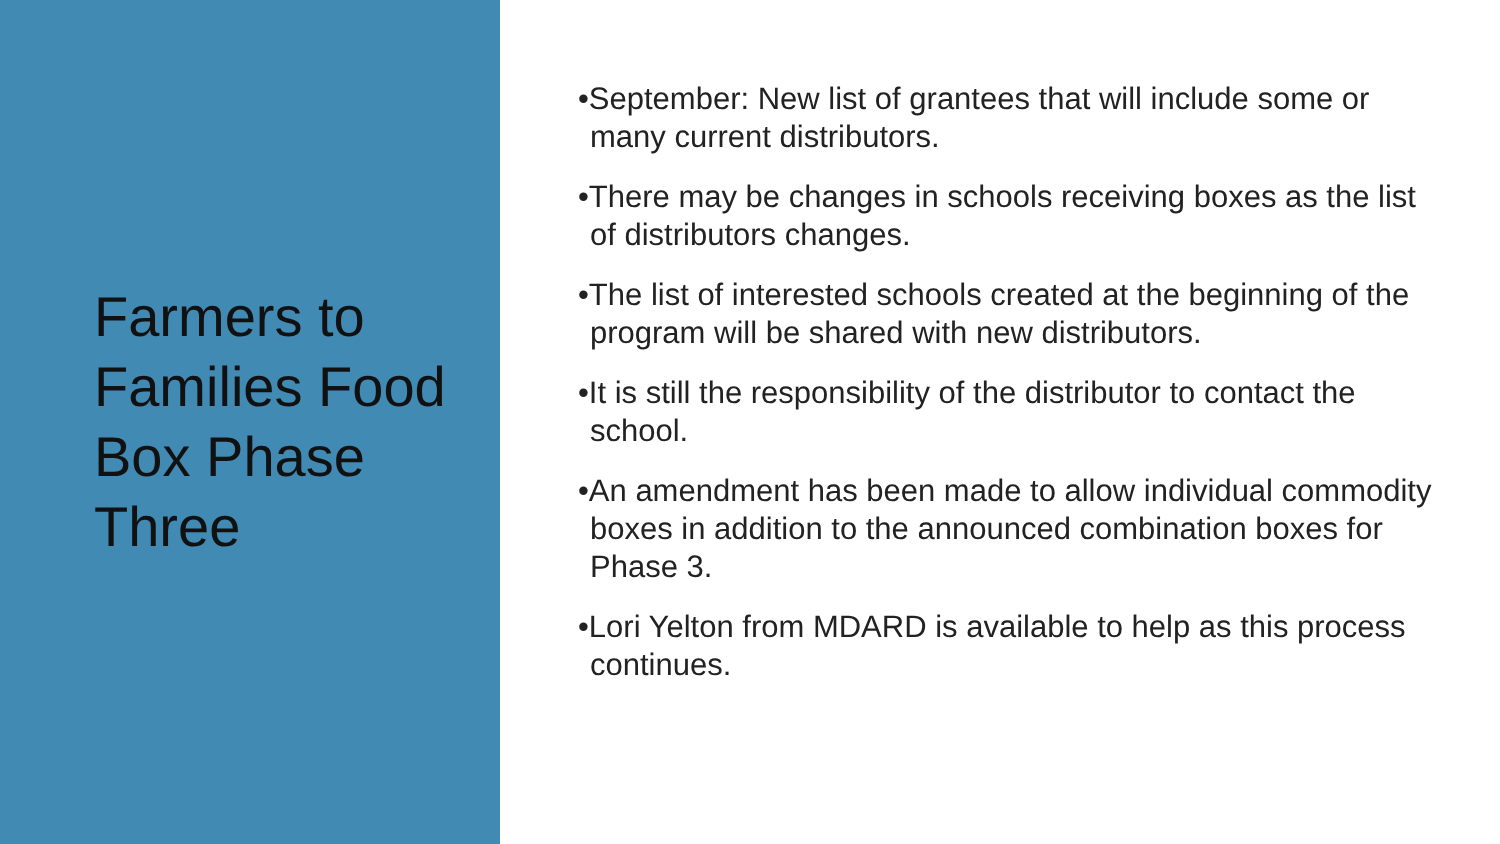Farmers to Families Food Box Phase Three
•September: New list of grantees that will include some or many current distributors.
•There may be changes in schools receiving boxes as the list of distributors changes.
•The list of interested schools created at the beginning of the program will be shared with new distributors.
•It is still the responsibility of the distributor to contact the school.
•An amendment has been made to allow individual commodity boxes in addition to the announced combination boxes for Phase 3.
•Lori Yelton from MDARD is available to help as this process continues.